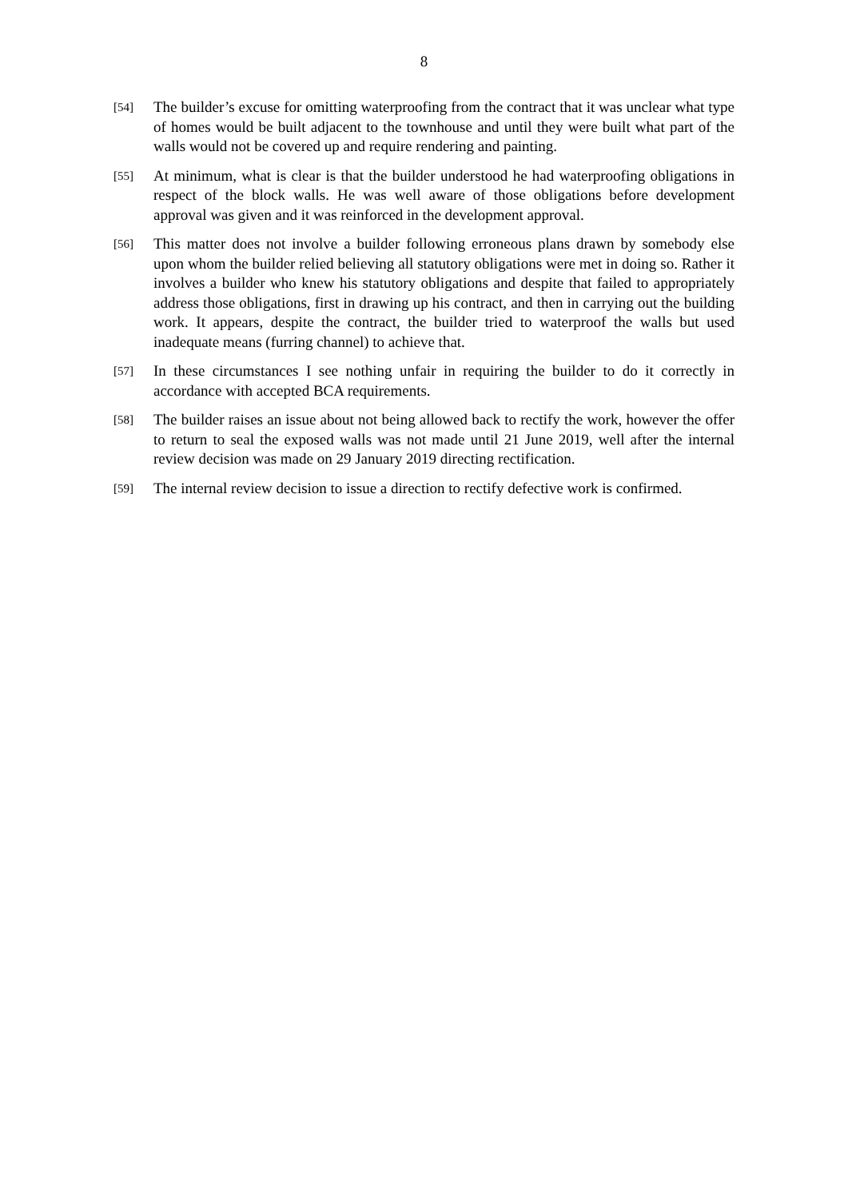8
[54]
The builder’s excuse for omitting waterproofing from the contract that it was unclear what type of homes would be built adjacent to the townhouse and until they were built what part of the walls would not be covered up and require rendering and painting.
[55]
At minimum, what is clear is that the builder understood he had waterproofing obligations in respect of the block walls. He was well aware of those obligations before development approval was given and it was reinforced in the development approval.
[56]
This matter does not involve a builder following erroneous plans drawn by somebody else upon whom the builder relied believing all statutory obligations were met in doing so. Rather it involves a builder who knew his statutory obligations and despite that failed to appropriately address those obligations, first in drawing up his contract, and then in carrying out the building work. It appears, despite the contract, the builder tried to waterproof the walls but used inadequate means (furring channel) to achieve that.
[57]
In these circumstances I see nothing unfair in requiring the builder to do it correctly in accordance with accepted BCA requirements.
[58]
The builder raises an issue about not being allowed back to rectify the work, however the offer to return to seal the exposed walls was not made until 21 June 2019, well after the internal review decision was made on 29 January 2019 directing rectification.
[59]
The internal review decision to issue a direction to rectify defective work is confirmed.